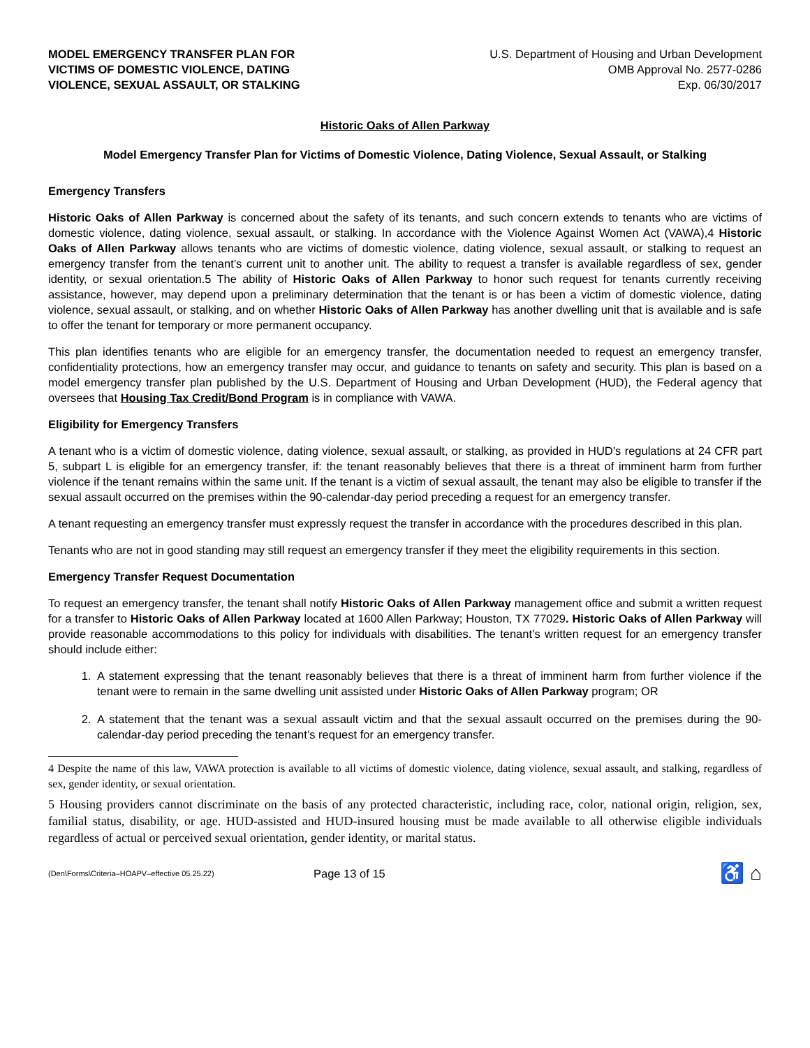MODEL EMERGENCY TRANSFER PLAN FOR
VICTIMS OF DOMESTIC VIOLENCE, DATING
VIOLENCE, SEXUAL ASSAULT, OR STALKING
U.S. Department of Housing and Urban Development
OMB Approval No. 2577-0286
Exp. 06/30/2017
Historic Oaks of Allen Parkway
Model Emergency Transfer Plan for Victims of Domestic Violence, Dating Violence, Sexual Assault, or Stalking
Emergency Transfers
Historic Oaks of Allen Parkway is concerned about the safety of its tenants, and such concern extends to tenants who are victims of domestic violence, dating violence, sexual assault, or stalking. In accordance with the Violence Against Women Act (VAWA),4 Historic Oaks of Allen Parkway allows tenants who are victims of domestic violence, dating violence, sexual assault, or stalking to request an emergency transfer from the tenant’s current unit to another unit. The ability to request a transfer is available regardless of sex, gender identity, or sexual orientation.5 The ability of Historic Oaks of Allen Parkway to honor such request for tenants currently receiving assistance, however, may depend upon a preliminary determination that the tenant is or has been a victim of domestic violence, dating violence, sexual assault, or stalking, and on whether Historic Oaks of Allen Parkway has another dwelling unit that is available and is safe to offer the tenant for temporary or more permanent occupancy.
This plan identifies tenants who are eligible for an emergency transfer, the documentation needed to request an emergency transfer, confidentiality protections, how an emergency transfer may occur, and guidance to tenants on safety and security. This plan is based on a model emergency transfer plan published by the U.S. Department of Housing and Urban Development (HUD), the Federal agency that oversees that Housing Tax Credit/Bond Program is in compliance with VAWA.
Eligibility for Emergency Transfers
A tenant who is a victim of domestic violence, dating violence, sexual assault, or stalking, as provided in HUD’s regulations at 24 CFR part 5, subpart L is eligible for an emergency transfer, if: the tenant reasonably believes that there is a threat of imminent harm from further violence if the tenant remains within the same unit. If the tenant is a victim of sexual assault, the tenant may also be eligible to transfer if the sexual assault occurred on the premises within the 90-calendar-day period preceding a request for an emergency transfer.
A tenant requesting an emergency transfer must expressly request the transfer in accordance with the procedures described in this plan.
Tenants who are not in good standing may still request an emergency transfer if they meet the eligibility requirements in this section.
Emergency Transfer Request Documentation
To request an emergency transfer, the tenant shall notify Historic Oaks of Allen Parkway management office and submit a written request for a transfer to Historic Oaks of Allen Parkway located at 1600 Allen Parkway; Houston, TX 77029. Historic Oaks of Allen Parkway will provide reasonable accommodations to this policy for individuals with disabilities. The tenant’s written request for an emergency transfer should include either:
1. A statement expressing that the tenant reasonably believes that there is a threat of imminent harm from further violence if the tenant were to remain in the same dwelling unit assisted under Historic Oaks of Allen Parkway program; OR
2. A statement that the tenant was a sexual assault victim and that the sexual assault occurred on the premises during the 90-calendar-day period preceding the tenant’s request for an emergency transfer.
4 Despite the name of this law, VAWA protection is available to all victims of domestic violence, dating violence, sexual assault, and stalking, regardless of sex, gender identity, or sexual orientation.
5 Housing providers cannot discriminate on the basis of any protected characteristic, including race, color, national origin, religion, sex, familial status, disability, or age. HUD-assisted and HUD-insured housing must be made available to all otherwise eligible individuals regardless of actual or perceived sexual orientation, gender identity, or marital status.
(Den\Forms\Criteria–HOAPV–effective 05.25.22)
Page 13 of 15
♿ ⌂